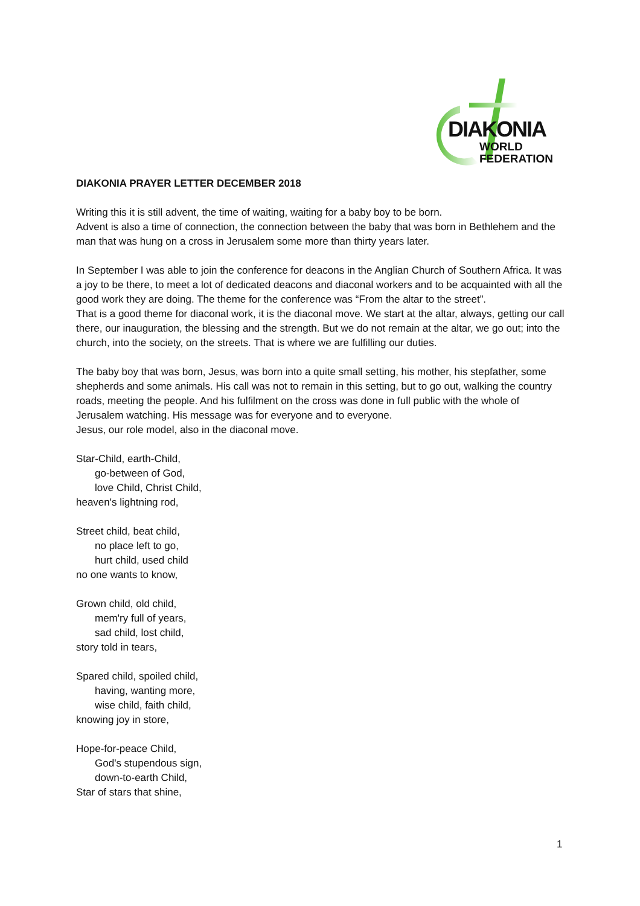DIAKONIA
WORLD
FEDERATION
DIAKONIA PRAYER LETTER DECEMBER 2018
Writing this it is still advent, the time of waiting, waiting for a baby boy to be born.
Advent is also a time of connection, the connection between the baby that was born in Bethlehem and the man that was hung on a cross in Jerusalem some more than thirty years later.
In September I was able to join the conference for deacons in the Anglian Church of Southern Africa. It was a joy to be there, to meet a lot of dedicated deacons and diaconal workers and to be acquainted with all the good work they are doing. The theme for the conference was “From the altar to the street”.
That is a good theme for diaconal work, it is the diaconal move. We start at the altar, always, getting our call there, our inauguration, the blessing and the strength. But we do not remain at the altar, we go out; into the church, into the society, on the streets. That is where we are fulfilling our duties.
The baby boy that was born, Jesus, was born into a quite small setting, his mother, his stepfather, some shepherds and some animals. His call was not to remain in this setting, but to go out, walking the country roads, meeting the people. And his fulfilment on the cross was done in full public with the whole of Jerusalem watching. His message was for everyone and to everyone.
Jesus, our role model, also in the diaconal move.
Star-Child, earth-Child,
go-between of God,
love Child, Christ Child,
heaven's lightning rod,
Street child, beat child,
no place left to go,
hurt child, used child
no one wants to know,
Grown child, old child,
mem'ry full of years,
sad child, lost child,
story told in tears,
Spared child, spoiled child,
having, wanting more,
wise child, faith child,
knowing joy in store,
Hope-for-peace Child,
God's stupendous sign,
down-to-earth Child,
Star of stars that shine,
1